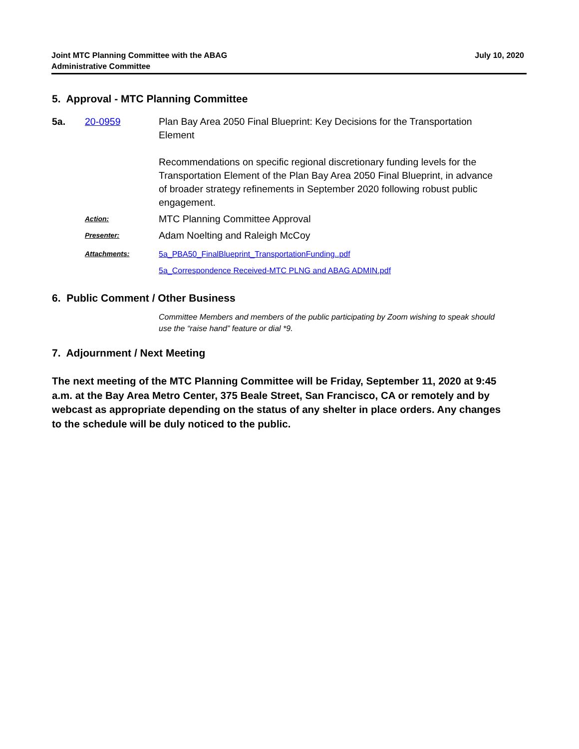Joint MTC Planning Committee with the ABAG
Administrative Committee
July 10, 2020
5. Approval - MTC Planning Committee
5a. 20-0959 Plan Bay Area 2050 Final Blueprint: Key Decisions for the Transportation Element
Recommendations on specific regional discretionary funding levels for the Transportation Element of the Plan Bay Area 2050 Final Blueprint, in advance of broader strategy refinements in September 2020 following robust public engagement.
Action:
MTC Planning Committee Approval
Presenter:
Adam Noelting and Raleigh McCoy
Attachments: 5a_PBA50_FinalBlueprint_TransportationFunding..pdf
5a_Correspondence Received-MTC PLNG and ABAG ADMIN.pdf
6. Public Comment / Other Business
Committee Members and members of the public participating by Zoom wishing to speak should use the “raise hand” feature or dial *9.
7. Adjournment / Next Meeting
The next meeting of the MTC Planning Committee will be Friday, September 11, 2020 at 9:45 a.m. at the Bay Area Metro Center, 375 Beale Street, San Francisco, CA or remotely and by webcast as appropriate depending on the status of any shelter in place orders. Any changes to the schedule will be duly noticed to the public.